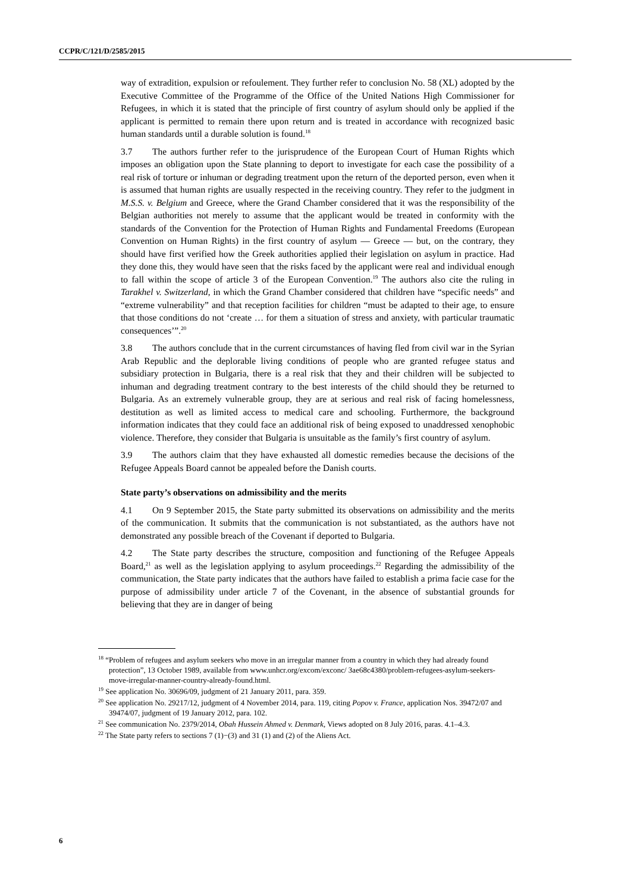CCPR/C/121/D/2585/2015
way of extradition, expulsion or refoulement. They further refer to conclusion No. 58 (XL) adopted by the Executive Committee of the Programme of the Office of the United Nations High Commissioner for Refugees, in which it is stated that the principle of first country of asylum should only be applied if the applicant is permitted to remain there upon return and is treated in accordance with recognized basic human standards until a durable solution is found.<sup>18</sup>
3.7 The authors further refer to the jurisprudence of the European Court of Human Rights which imposes an obligation upon the State planning to deport to investigate for each case the possibility of a real risk of torture or inhuman or degrading treatment upon the return of the deported person, even when it is assumed that human rights are usually respected in the receiving country. They refer to the judgment in M.S.S. v. Belgium and Greece, where the Grand Chamber considered that it was the responsibility of the Belgian authorities not merely to assume that the applicant would be treated in conformity with the standards of the Convention for the Protection of Human Rights and Fundamental Freedoms (European Convention on Human Rights) in the first country of asylum — Greece — but, on the contrary, they should have first verified how the Greek authorities applied their legislation on asylum in practice. Had they done this, they would have seen that the risks faced by the applicant were real and individual enough to fall within the scope of article 3 of the European Convention.<sup>19</sup> The authors also cite the ruling in Tarakhel v. Switzerland, in which the Grand Chamber considered that children have “specific needs” and “extreme vulnerability” and that reception facilities for children “must be adapted to their age, to ensure that those conditions do not ‘create … for them a situation of stress and anxiety, with particular traumatic consequences’”.<sup>20</sup>
3.8 The authors conclude that in the current circumstances of having fled from civil war in the Syrian Arab Republic and the deplorable living conditions of people who are granted refugee status and subsidiary protection in Bulgaria, there is a real risk that they and their children will be subjected to inhuman and degrading treatment contrary to the best interests of the child should they be returned to Bulgaria. As an extremely vulnerable group, they are at serious and real risk of facing homelessness, destitution as well as limited access to medical care and schooling. Furthermore, the background information indicates that they could face an additional risk of being exposed to unaddressed xenophobic violence. Therefore, they consider that Bulgaria is unsuitable as the family’s first country of asylum.
3.9 The authors claim that they have exhausted all domestic remedies because the decisions of the Refugee Appeals Board cannot be appealed before the Danish courts.
State party’s observations on admissibility and the merits
4.1 On 9 September 2015, the State party submitted its observations on admissibility and the merits of the communication. It submits that the communication is not substantiated, as the authors have not demonstrated any possible breach of the Covenant if deported to Bulgaria.
4.2 The State party describes the structure, composition and functioning of the Refugee Appeals Board,<sup>21</sup> as well as the legislation applying to asylum proceedings.<sup>22</sup> Regarding the admissibility of the communication, the State party indicates that the authors have failed to establish a prima facie case for the purpose of admissibility under article 7 of the Covenant, in the absence of substantial grounds for believing that they are in danger of being
<sup>18</sup> “Problem of refugees and asylum seekers who move in an irregular manner from a country in which they had already found protection”, 13 October 1989, available from www.unhcr.org/excom/exconc/ 3ae68c4380/problem-refugees-asylum-seekers-move-irregular-manner-country-already-found.html.
<sup>19</sup> See application No. 30696/09, judgment of 21 January 2011, para. 359.
<sup>20</sup> See application No. 29217/12, judgment of 4 November 2014, para. 119, citing Popov v. France, application Nos. 39472/07 and 39474/07, judgment of 19 January 2012, para. 102.
<sup>21</sup> See communication No. 2379/2014, Obah Hussein Ahmed v. Denmark, Views adopted on 8 July 2016, paras. 4.1–4.3.
<sup>22</sup> The State party refers to sections 7 (1)−(3) and 31 (1) and (2) of the Aliens Act.
6